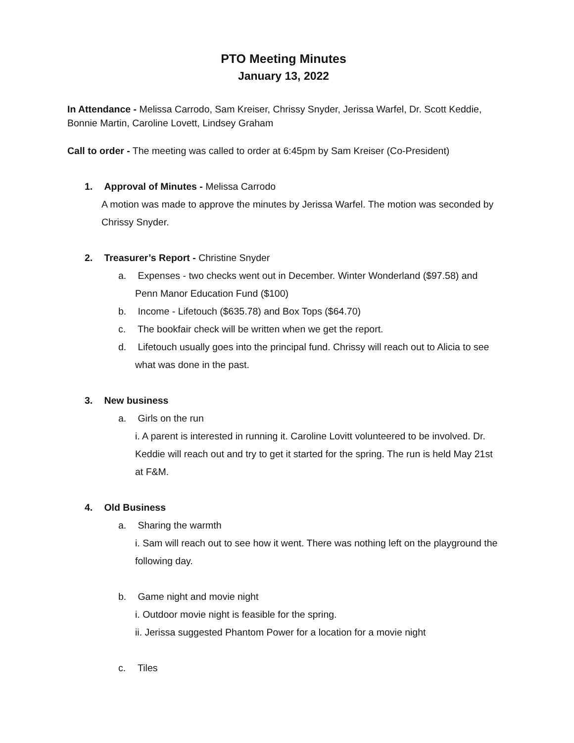PTO Meeting Minutes
January 13, 2022
In Attendance - Melissa Carrodo, Sam Kreiser, Chrissy Snyder, Jerissa Warfel, Dr. Scott Keddie, Bonnie Martin, Caroline Lovett, Lindsey Graham
Call to order - The meeting was called to order at 6:45pm by Sam Kreiser (Co-President)
1. Approval of Minutes - Melissa Carrodo
A motion was made to approve the minutes by Jerissa Warfel. The motion was seconded by Chrissy Snyder.
2. Treasurer’s Report - Christine Snyder
a. Expenses - two checks went out in December. Winter Wonderland ($97.58) and Penn Manor Education Fund ($100)
b. Income - Lifetouch ($635.78) and Box Tops ($64.70)
c. The bookfair check will be written when we get the report.
d. Lifetouch usually goes into the principal fund. Chrissy will reach out to Alicia to see what was done in the past.
3. New business
a. Girls on the run
i. A parent is interested in running it. Caroline Lovitt volunteered to be involved. Dr. Keddie will reach out and try to get it started for the spring. The run is held May 21st at F&M.
4. Old Business
a. Sharing the warmth
i. Sam will reach out to see how it went. There was nothing left on the playground the following day.
b. Game night and movie night
i. Outdoor movie night is feasible for the spring.
ii. Jerissa suggested Phantom Power for a location for a movie night
c. Tiles